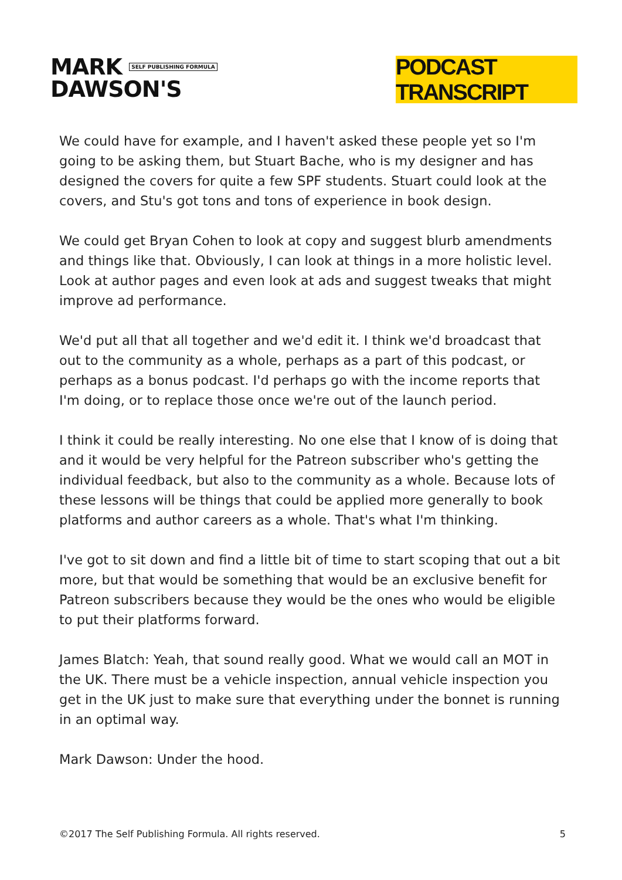MARK SELF PUBLISHING FORMULA
DAWSON'S
PODCAST TRANSCRIPT
We could have for example, and I haven't asked these people yet so I'm going to be asking them, but Stuart Bache, who is my designer and has designed the covers for quite a few SPF students. Stuart could look at the covers, and Stu's got tons and tons of experience in book design.
We could get Bryan Cohen to look at copy and suggest blurb amendments and things like that. Obviously, I can look at things in a more holistic level. Look at author pages and even look at ads and suggest tweaks that might improve ad performance.
We'd put all that all together and we'd edit it. I think we'd broadcast that out to the community as a whole, perhaps as a part of this podcast, or perhaps as a bonus podcast. I'd perhaps go with the income reports that I'm doing, or to replace those once we're out of the launch period.
I think it could be really interesting. No one else that I know of is doing that and it would be very helpful for the Patreon subscriber who's getting the individual feedback, but also to the community as a whole. Because lots of these lessons will be things that could be applied more generally to book platforms and author careers as a whole. That's what I'm thinking.
I've got to sit down and find a little bit of time to start scoping that out a bit more, but that would be something that would be an exclusive benefit for Patreon subscribers because they would be the ones who would be eligible to put their platforms forward.
James Blatch: Yeah, that sound really good. What we would call an MOT in the UK. There must be a vehicle inspection, annual vehicle inspection you get in the UK just to make sure that everything under the bonnet is running in an optimal way.
Mark Dawson: Under the hood.
©2017 The Self Publishing Formula. All rights reserved. 5